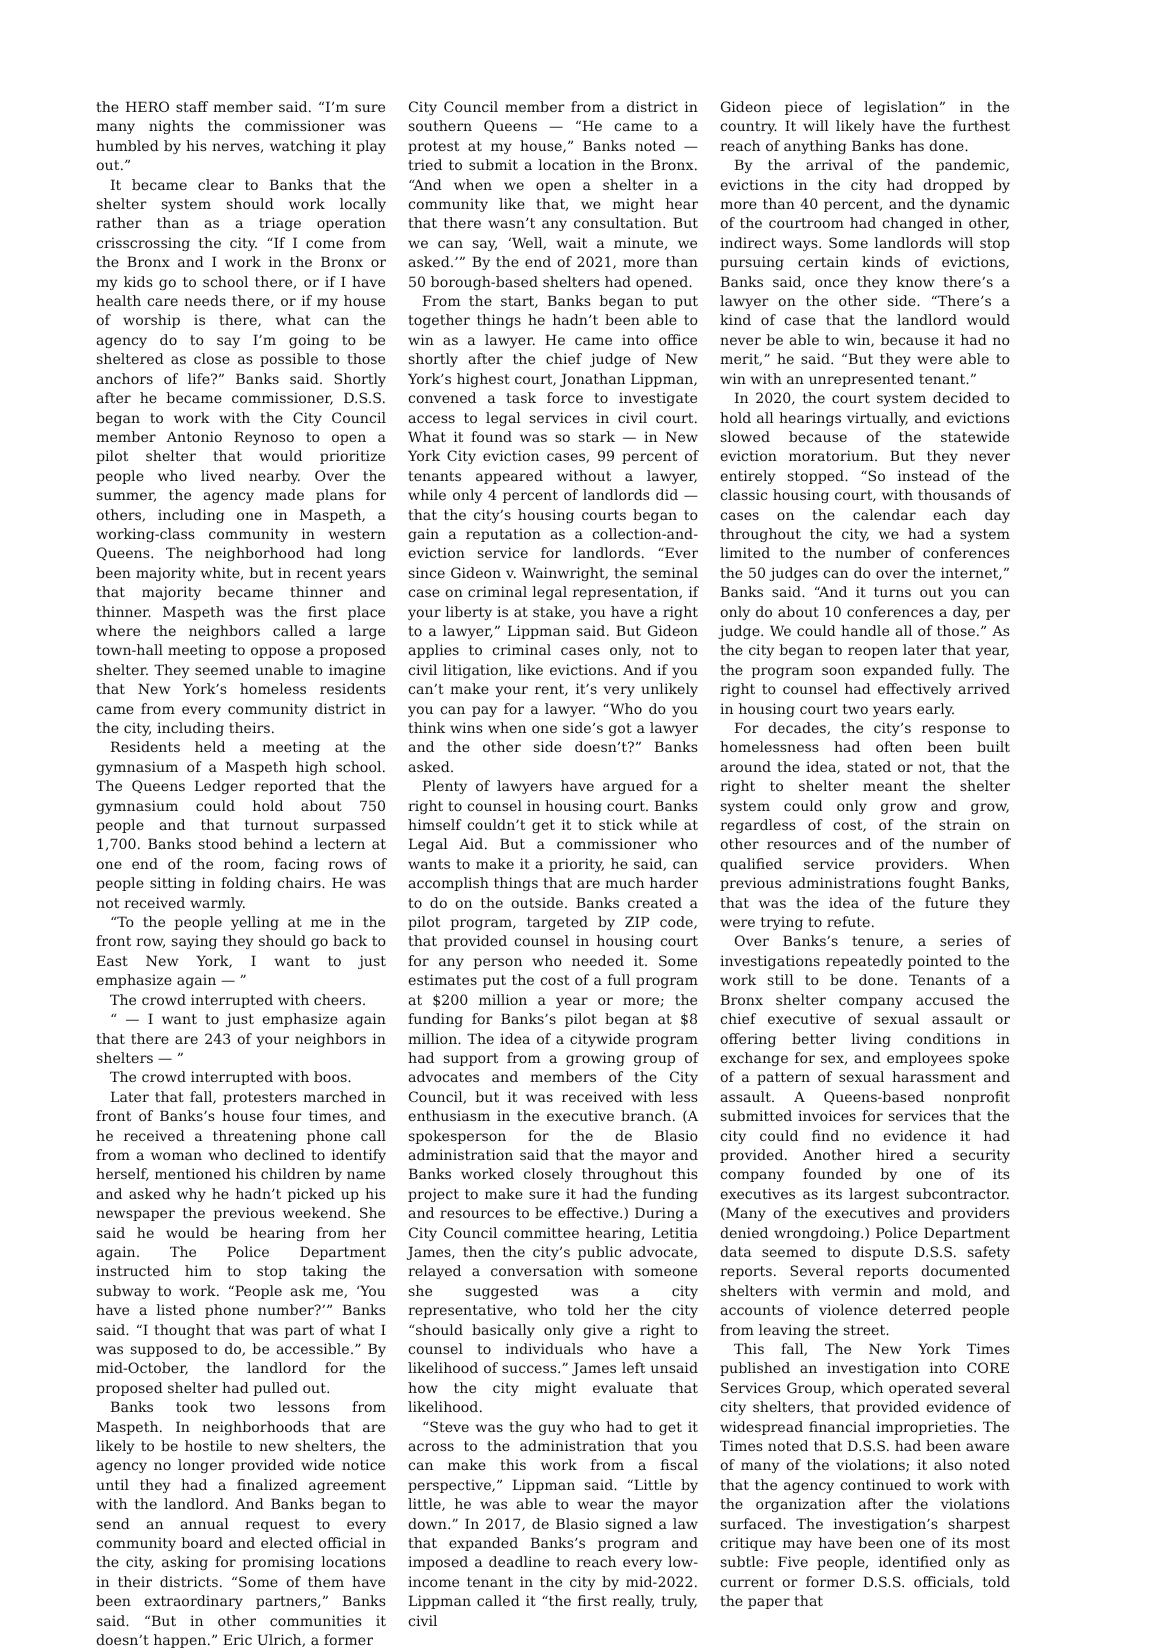the HERO staff member said. “I’m sure many nights the commissioner was humbled by his nerves, watching it play out.”
It became clear to Banks that the shelter system should work locally rather than as a triage operation crisscrossing the city. “If I come from the Bronx and I work in the Bronx or my kids go to school there, or if I have health care needs there, or if my house of worship is there, what can the agency do to say I’m going to be sheltered as close as possible to those anchors of life?” Banks said. Shortly after he became commissioner, D.S.S. began to work with the City Council member Antonio Reynoso to open a pilot shelter that would prioritize people who lived nearby. Over the summer, the agency made plans for others, including one in Maspeth, a working-class community in western Queens. The neighborhood had long been majority white, but in recent years that majority became thinner and thinner. Maspeth was the first place where the neighbors called a large town-hall meeting to oppose a proposed shelter. They seemed unable to imagine that New York’s homeless residents came from every community district in the city, including theirs.
Residents held a meeting at the gymnasium of a Maspeth high school. The Queens Ledger reported that the gymnasium could hold about 750 people and that turnout surpassed 1,700. Banks stood behind a lectern at one end of the room, facing rows of people sitting in folding chairs. He was not received warmly.
“To the people yelling at me in the front row, saying they should go back to East New York, I want to just emphasize again — ”
The crowd interrupted with cheers.
“ — I want to just emphasize again that there are 243 of your neighbors in shelters — ”
The crowd interrupted with boos.
Later that fall, protesters marched in front of Banks’s house four times, and he received a threatening phone call from a woman who declined to identify herself, mentioned his children by name and asked why he hadn’t picked up his newspaper the previous weekend. She said he would be hearing from her again. The Police Department instructed him to stop taking the subway to work. “People ask me, ‘You have a listed phone number?’” Banks said. “I thought that was part of what I was supposed to do, be accessible.” By mid-October, the landlord for the proposed shelter had pulled out.
Banks took two lessons from Maspeth. In neighborhoods that are likely to be hostile to new shelters, the agency no longer provided wide notice until they had a finalized agreement with the landlord. And Banks began to send an annual request to every community board and elected official in the city, asking for promising locations in their districts. “Some of them have been extraordinary partners,” Banks said. “But in other communities it doesn’t happen.” Eric Ulrich, a former
City Council member from a district in southern Queens — “He came to a protest at my house,” Banks noted — tried to submit a location in the Bronx. “And when we open a shelter in a community like that, we might hear that there wasn’t any consultation. But we can say, ‘Well, wait a minute, we asked.’” By the end of 2021, more than 50 borough-based shelters had opened.
From the start, Banks began to put together things he hadn’t been able to win as a lawyer. He came into office shortly after the chief judge of New York’s highest court, Jonathan Lippman, convened a task force to investigate access to legal services in civil court. What it found was so stark — in New York City eviction cases, 99 percent of tenants appeared without a lawyer, while only 4 percent of landlords did — that the city’s housing courts began to gain a reputation as a collection-and-eviction service for landlords. “Ever since Gideon v. Wainwright, the seminal case on criminal legal representation, if your liberty is at stake, you have a right to a lawyer,” Lippman said. But Gideon applies to criminal cases only, not to civil litigation, like evictions. And if you can’t make your rent, it’s very unlikely you can pay for a lawyer. “Who do you think wins when one side’s got a lawyer and the other side doesn’t?” Banks asked.
Plenty of lawyers have argued for a right to counsel in housing court. Banks himself couldn’t get it to stick while at Legal Aid. But a commissioner who wants to make it a priority, he said, can accomplish things that are much harder to do on the outside. Banks created a pilot program, targeted by ZIP code, that provided counsel in housing court for any person who needed it. Some estimates put the cost of a full program at $200 million a year or more; the funding for Banks’s pilot began at $8 million. The idea of a citywide program had support from a growing group of advocates and members of the City Council, but it was received with less enthusiasm in the executive branch. (A spokesperson for the de Blasio administration said that the mayor and Banks worked closely throughout this project to make sure it had the funding and resources to be effective.) During a City Council committee hearing, Letitia James, then the city’s public advocate, relayed a conversation with someone she suggested was a city representative, who told her the city “should basically only give a right to counsel to individuals who have a likelihood of success.” James left unsaid how the city might evaluate that likelihood.
“Steve was the guy who had to get it across to the administration that you can make this work from a fiscal perspective,” Lippman said. “Little by little, he was able to wear the mayor down.” In 2017, de Blasio signed a law that expanded Banks’s program and imposed a deadline to reach every low-income tenant in the city by mid-2022. Lippman called it “the first really, truly, civil
Gideon piece of legislation” in the country. It will likely have the furthest reach of anything Banks has done.
By the arrival of the pandemic, evictions in the city had dropped by more than 40 percent, and the dynamic of the courtroom had changed in other, indirect ways. Some landlords will stop pursuing certain kinds of evictions, Banks said, once they know there’s a lawyer on the other side. “There’s a kind of case that the landlord would never be able to win, because it had no merit,” he said. “But they were able to win with an unrepresented tenant.”
In 2020, the court system decided to hold all hearings virtually, and evictions slowed because of the statewide eviction moratorium. But they never entirely stopped. “So instead of the classic housing court, with thousands of cases on the calendar each day throughout the city, we had a system limited to the number of conferences the 50 judges can do over the internet,” Banks said. “And it turns out you can only do about 10 conferences a day, per judge. We could handle all of those.” As the city began to reopen later that year, the program soon expanded fully. The right to counsel had effectively arrived in housing court two years early.
For decades, the city’s response to homelessness had often been built around the idea, stated or not, that the right to shelter meant the shelter system could only grow and grow, regardless of cost, of the strain on other resources and of the number of qualified service providers. When previous administrations fought Banks, that was the idea of the future they were trying to refute.
Over Banks’s tenure, a series of investigations repeatedly pointed to the work still to be done. Tenants of a Bronx shelter company accused the chief executive of sexual assault or offering better living conditions in exchange for sex, and employees spoke of a pattern of sexual harassment and assault. A Queens-based nonprofit submitted invoices for services that the city could find no evidence it had provided. Another hired a security company founded by one of its executives as its largest subcontractor. (Many of the executives and providers denied wrongdoing.) Police Department data seemed to dispute D.S.S. safety reports. Several reports documented shelters with vermin and mold, and accounts of violence deterred people from leaving the street.
This fall, The New York Times published an investigation into CORE Services Group, which operated several city shelters, that provided evidence of widespread financial improprieties. The Times noted that D.S.S. had been aware of many of the violations; it also noted that the agency continued to work with the organization after the violations surfaced. The investigation’s sharpest critique may have been one of its most subtle: Five people, identified only as current or former D.S.S. officials, told the paper that